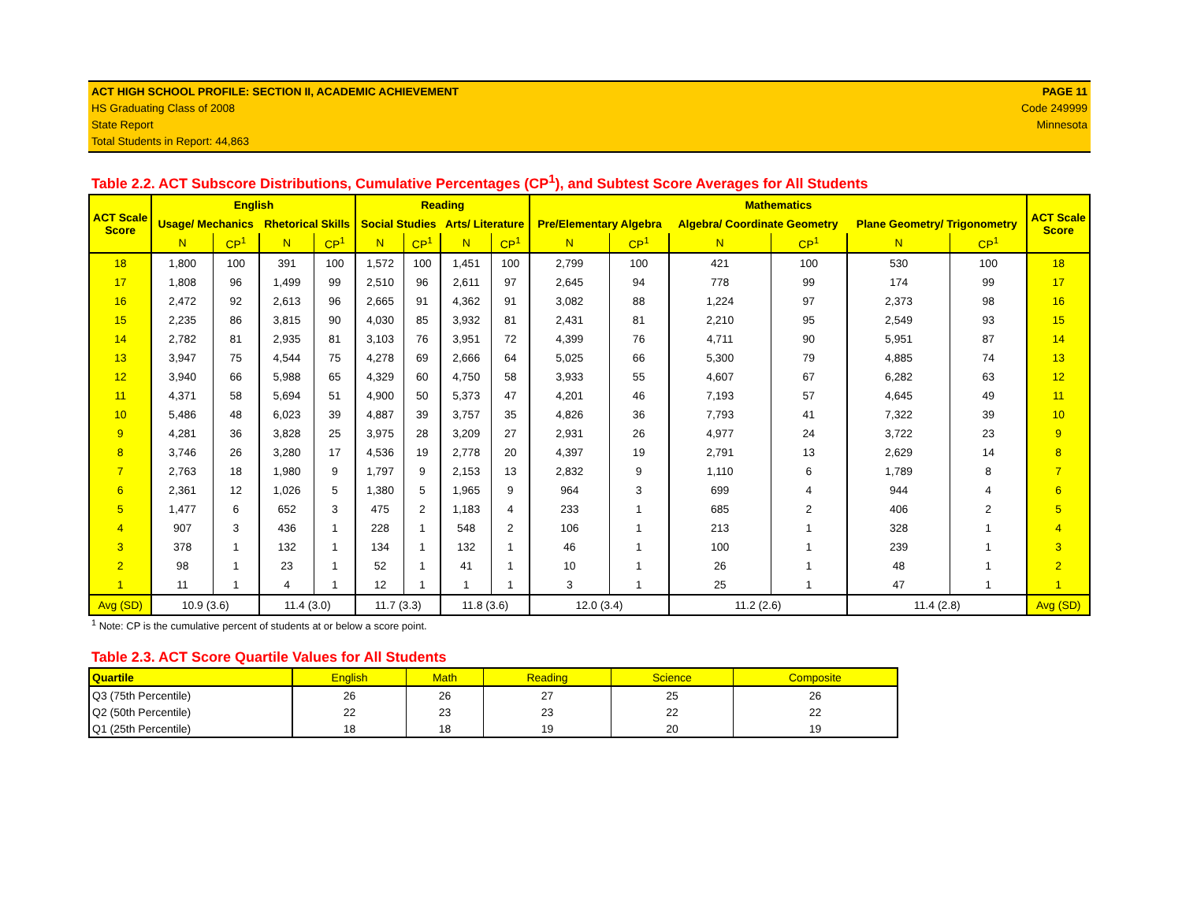ACT HIGH SCHOOL PROFILE: SECTION II, ACADEMIC ACHIEVEMENT
HS Graduating Class of 2008
State Report
Total Students in Report: 44,863
PAGE 11
Code 249999
Minnesota
Table 2.2. ACT Subscore Distributions, Cumulative Percentages (CP<sup>1</sup>), and Subtest Score Averages for All Students
| ACT Scale Score | English | | | | Reading | | | | Mathematics | | | | | | ACT Scale Score |
| --- | --- | --- | --- | --- | --- | --- | --- | --- | --- | --- | --- | --- | --- | --- | --- |
| | Usage/ Mechanics | | Rhetorical Skills | | Social Studies | | Arts/ Literature | | Pre/Elementary Algebra | | Algebra/ Coordinate Geometry | | Plane Geometry/ Trigonometry | | |
| | N | CP<sup>1</sup> | N | CP<sup>1</sup> | N | CP<sup>1</sup> | N | CP<sup>1</sup> | N | CP<sup>1</sup> | N | CP<sup>1</sup> | N | CP<sup>1</sup> | |
| 18 | 1,800 | 100 | 391 | 100 | 1,572 | 100 | 1,451 | 100 | 2,799 | 100 | 421 | 100 | 530 | 100 | 18 |
| 17 | 1,808 | 96 | 1,499 | 99 | 2,510 | 96 | 2,611 | 97 | 2,645 | 94 | 778 | 99 | 174 | 99 | 17 |
| 16 | 2,472 | 92 | 2,613 | 96 | 2,665 | 91 | 4,362 | 91 | 3,082 | 88 | 1,224 | 97 | 2,373 | 98 | 16 |
| 15 | 2,235 | 86 | 3,815 | 90 | 4,030 | 85 | 3,932 | 81 | 2,431 | 81 | 2,210 | 95 | 2,549 | 93 | 15 |
| 14 | 2,782 | 81 | 2,935 | 81 | 3,103 | 76 | 3,951 | 72 | 4,399 | 76 | 4,711 | 90 | 5,951 | 87 | 14 |
| 13 | 3,947 | 75 | 4,544 | 75 | 4,278 | 69 | 2,666 | 64 | 5,025 | 66 | 5,300 | 79 | 4,885 | 74 | 13 |
| 12 | 3,940 | 66 | 5,988 | 65 | 4,329 | 60 | 4,750 | 58 | 3,933 | 55 | 4,607 | 67 | 6,282 | 63 | 12 |
| 11 | 4,371 | 58 | 5,694 | 51 | 4,900 | 50 | 5,373 | 47 | 4,201 | 46 | 7,193 | 57 | 4,645 | 49 | 11 |
| 10 | 5,486 | 48 | 6,023 | 39 | 4,887 | 39 | 3,757 | 35 | 4,826 | 36 | 7,793 | 41 | 7,322 | 39 | 10 |
| 9 | 4,281 | 36 | 3,828 | 25 | 3,975 | 28 | 3,209 | 27 | 2,931 | 26 | 4,977 | 24 | 3,722 | 23 | 9 |
| 8 | 3,746 | 26 | 3,280 | 17 | 4,536 | 19 | 2,778 | 20 | 4,397 | 19 | 2,791 | 13 | 2,629 | 14 | 8 |
| 7 | 2,763 | 18 | 1,980 | 9 | 1,797 | 9 | 2,153 | 13 | 2,832 | 9 | 1,110 | 6 | 1,789 | 8 | 7 |
| 6 | 2,361 | 12 | 1,026 | 5 | 1,380 | 5 | 1,965 | 9 | 964 | 3 | 699 | 4 | 944 | 4 | 6 |
| 5 | 1,477 | 6 | 652 | 3 | 475 | 2 | 1,183 | 4 | 233 | 1 | 685 | 2 | 406 | 2 | 5 |
| 4 | 907 | 3 | 436 | 1 | 228 | 1 | 548 | 2 | 106 | 1 | 213 | 1 | 328 | 1 | 4 |
| 3 | 378 | 1 | 132 | 1 | 134 | 1 | 132 | 1 | 46 | 1 | 100 | 1 | 239 | 1 | 3 |
| 2 | 98 | 1 | 23 | 1 | 52 | 1 | 41 | 1 | 10 | 1 | 26 | 1 | 48 | 1 | 2 |
| 1 | 11 | 1 | 4 | 1 | 12 | 1 | 1 | 1 | 3 | 1 | 25 | 1 | 47 | 1 | 1 |
| Avg (SD) | 10.9 (3.6) | | 11.4 (3.0) | | 11.7 (3.3) | | 11.8 (3.6) | | 12.0 (3.4) | | 11.2 (2.6) | | 11.4 (2.8) | | Avg (SD) |
<sup>1</sup> Note: CP is the cumulative percent of students at or below a score point.
Table 2.3. ACT Score Quartile Values for All Students
| Quartile | English | Math | Reading | Science | Composite |
| Q3 (75th Percentile) | 26 | 26 | 27 | 25 | 26 |
| Q2 (50th Percentile) | 22 | 23 | 23 | 22 | 22 |
| Q1 (25th Percentile) | 18 | 18 | 19 | 20 | 19 |